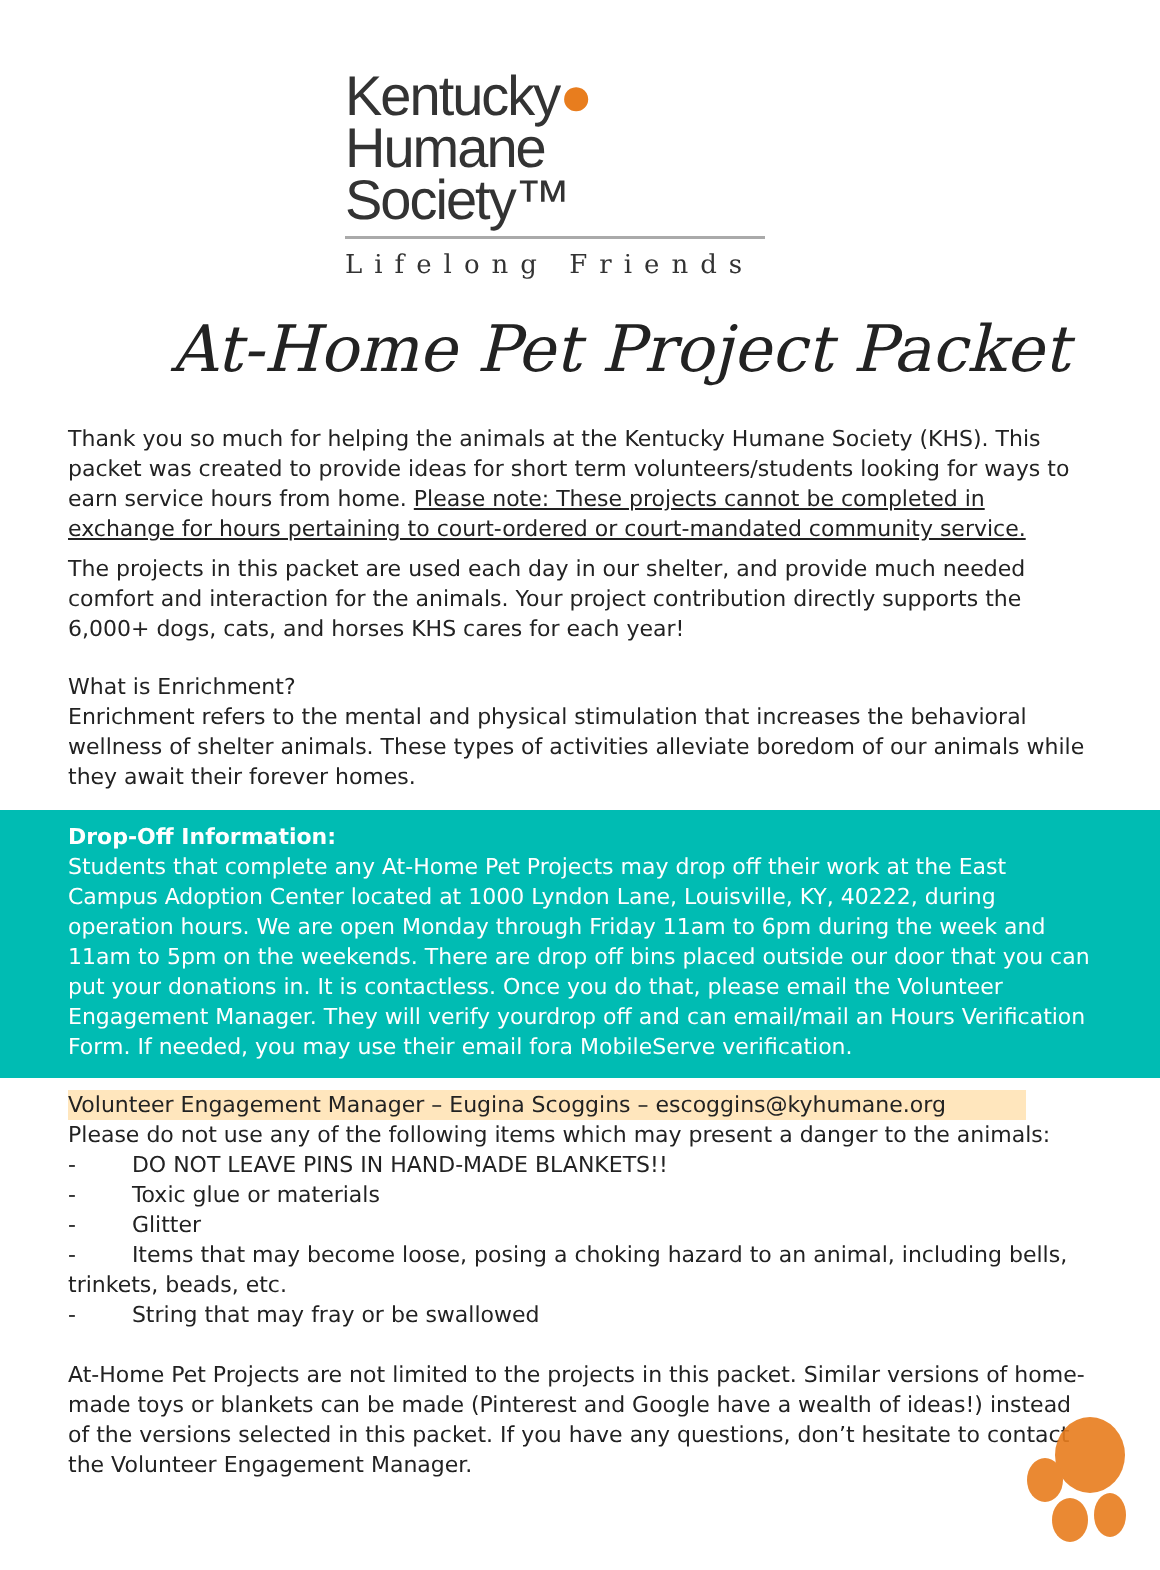Kentucky●
Humane Society™
Lifelong Friends
At-Home Pet Project Packet
Thank you so much for helping the animals at the Kentucky Humane Society (KHS). This packet was created to provide ideas for short term volunteers/students looking for ways to earn service hours from home. Please note: These projects cannot be completed in exchange for hours pertaining to court-ordered or court-mandated community service.
The projects in this packet are used each day in our shelter, and provide much needed comfort and interaction for the animals. Your project contribution directly supports the 6,000+ dogs, cats, and horses KHS cares for each year!
What is Enrichment?
Enrichment refers to the mental and physical stimulation that increases the behavioral wellness of shelter animals. These types of activities alleviate boredom of our animals while they await their forever homes.
Drop-Off Information:
Students that complete any At-Home Pet Projects may drop off their work at the East Campus Adoption Center located at 1000 Lyndon Lane, Louisville, KY, 40222, during operation hours. We are open Monday through Friday 11am to 6pm during the week and 11am to 5pm on the weekends. There are drop off bins placed outside our door that you can put your donations in. It is contactless. Once you do that, please email the Volunteer Engagement Manager. They will verify yourdrop off and can email/mail an Hours Verification Form. If needed, you may use their email fora MobileServe verification.
Volunteer Engagement Manager – Eugina Scoggins – escoggins@kyhumane.org
Please do not use any of the following items which may present a danger to the animals:
- DO NOT LEAVE PINS IN HAND-MADE BLANKETS!!
- Toxic glue or materials
- Glitter
- Items that may become loose, posing a choking hazard to an animal, including bells, trinkets, beads, etc.
- String that may fray or be swallowed
At-Home Pet Projects are not limited to the projects in this packet. Similar versions of home-made toys or blankets can be made (Pinterest and Google have a wealth of ideas!) instead of the versions selected in this packet. If you have any questions, don’t hesitate to contact the Volunteer Engagement Manager.